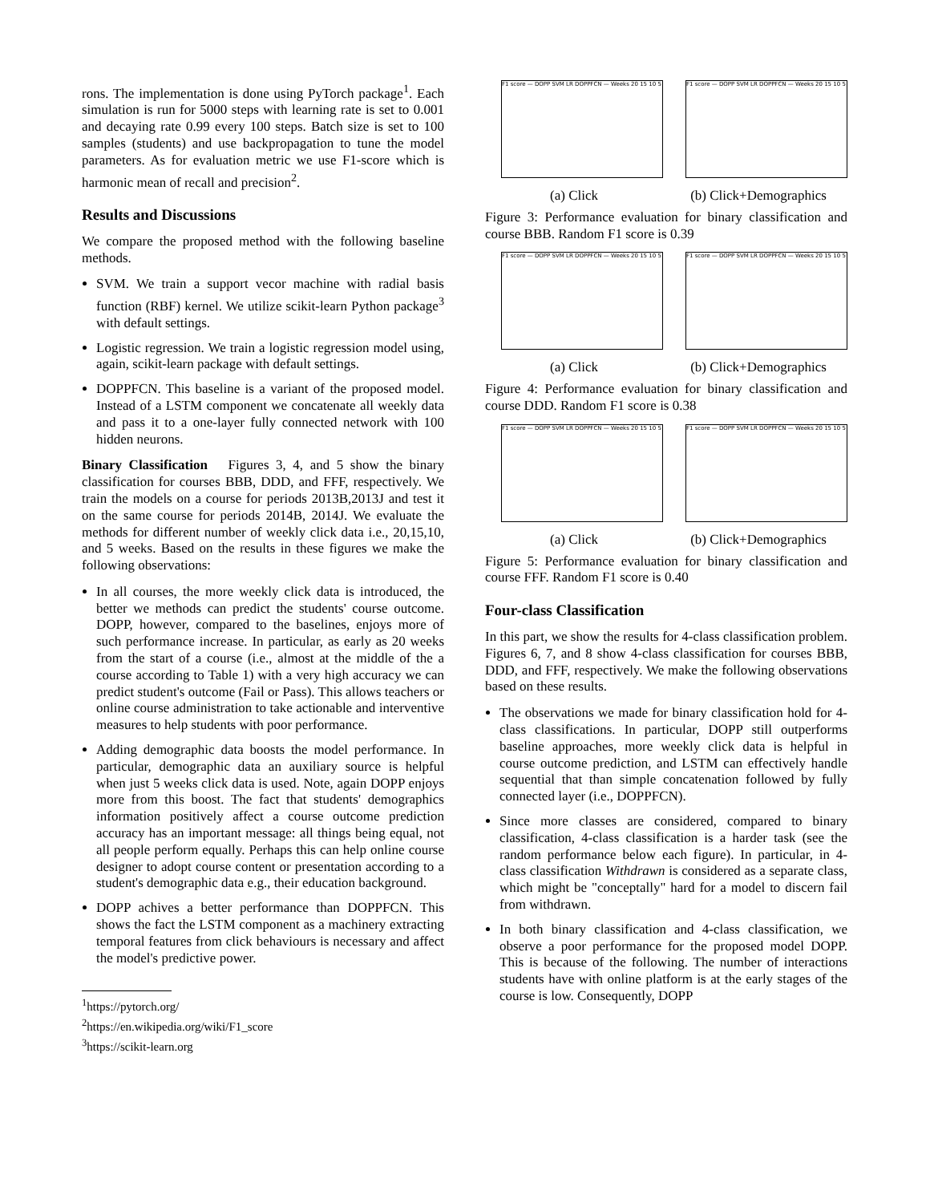rons. The implementation is done using PyTorch package<sup>1</sup>. Each simulation is run for 5000 steps with learning rate is set to 0.001 and decaying rate 0.99 every 100 steps. Batch size is set to 100 samples (students) and use backpropagation to tune the model parameters. As for evaluation metric we use F1-score which is harmonic mean of recall and precision<sup>2</sup>.
Results and Discussions
We compare the proposed method with the following baseline methods.
SVM. We train a support vecor machine with radial basis function (RBF) kernel. We utilize scikit-learn Python package<sup>3</sup> with default settings.
Logistic regression. We train a logistic regression model using, again, scikit-learn package with default settings.
DOPPFCN. This baseline is a variant of the proposed model. Instead of a LSTM component we concatenate all weekly data and pass it to a one-layer fully connected network with 100 hidden neurons.
Binary Classification Figures 3, 4, and 5 show the binary classification for courses BBB, DDD, and FFF, respectively. We train the models on a course for periods 2013B,2013J and test it on the same course for periods 2014B, 2014J. We evaluate the methods for different number of weekly click data i.e., 20,15,10, and 5 weeks. Based on the results in these figures we make the following observations:
In all courses, the more weekly click data is introduced, the better we methods can predict the students' course outcome. DOPP, however, compared to the baselines, enjoys more of such performance increase. In particular, as early as 20 weeks from the start of a course (i.e., almost at the middle of the a course according to Table 1) with a very high accuracy we can predict student's outcome (Fail or Pass). This allows teachers or online course administration to take actionable and interventive measures to help students with poor performance.
Adding demographic data boosts the model performance. In particular, demographic data an auxiliary source is helpful when just 5 weeks click data is used. Note, again DOPP enjoys more from this boost. The fact that students' demographics information positively affect a course outcome prediction accuracy has an important message: all things being equal, not all people perform equally. Perhaps this can help online course designer to adopt course content or presentation according to a student's demographic data e.g., their education background.
DOPP achives a better performance than DOPPFCN. This shows the fact the LSTM component as a machinery extracting temporal features from click behaviours is necessary and affect the model's predictive power.
<sup>1</sup> https://pytorch.org/
<sup>2</sup> https://en.wikipedia.org/wiki/F1_score
<sup>3</sup> https://scikit-learn.org
F1 score — DOPP SVM LR DOPPFCN — Weeks 20 15 10 5
(a) Click
F1 score — DOPP SVM LR DOPPFCN — Weeks 20 15 10 5
(b) Click+Demographics
Figure 3: Performance evaluation for binary classification and course BBB. Random F1 score is 0.39
F1 score — DOPP SVM LR DOPPFCN — Weeks 20 15 10 5
(a) Click
F1 score — DOPP SVM LR DOPPFCN — Weeks 20 15 10 5
(b) Click+Demographics
Figure 4: Performance evaluation for binary classification and course DDD. Random F1 score is 0.38
F1 score — DOPP SVM LR DOPPFCN — Weeks 20 15 10 5
(a) Click
F1 score — DOPP SVM LR DOPPFCN — Weeks 20 15 10 5
(b) Click+Demographics
Figure 5: Performance evaluation for binary classification and course FFF. Random F1 score is 0.40
Four-class Classification
In this part, we show the results for 4-class classification problem. Figures 6, 7, and 8 show 4-class classification for courses BBB, DDD, and FFF, respectively. We make the following observations based on these results.
The observations we made for binary classification hold for 4-class classifications. In particular, DOPP still outperforms baseline approaches, more weekly click data is helpful in course outcome prediction, and LSTM can effectively handle sequential that than simple concatenation followed by fully connected layer (i.e., DOPPFCN).
Since more classes are considered, compared to binary classification, 4-class classification is a harder task (see the random performance below each figure). In particular, in 4-class classification Withdrawn is considered as a separate class, which might be "conceptally" hard for a model to discern fail from withdrawn.
In both binary classification and 4-class classification, we observe a poor performance for the proposed model DOPP. This is because of the following. The number of interactions students have with online platform is at the early stages of the course is low. Consequently, DOPP